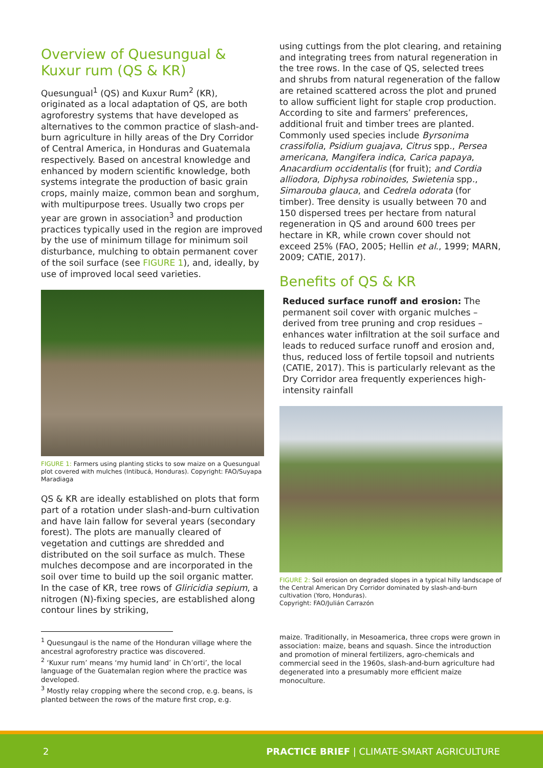Overview of Quesungual & Kuxur rum (QS & KR)
Quesungual<sup>1</sup> (QS) and Kuxur Rum<sup>2</sup> (KR), originated as a local adaptation of QS, are both agroforestry systems that have developed as alternatives to the common practice of slash-and-burn agriculture in hilly areas of the Dry Corridor of Central America, in Honduras and Guatemala respectively. Based on ancestral knowledge and enhanced by modern scientific knowledge, both systems integrate the production of basic grain crops, mainly maize, common bean and sorghum, with multipurpose trees. Usually two crops per year are grown in association<sup>3</sup> and production practices typically used in the region are improved by the use of minimum tillage for minimum soil disturbance, mulching to obtain permanent cover of the soil surface (see FIGURE 1), and, ideally, by use of improved local seed varieties.
FIGURE 1: Farmers using planting sticks to sow maize on a Quesungual plot covered with mulches (Intibucá, Honduras). Copyright: FAO/Suyapa Maradiaga
QS & KR are ideally established on plots that form part of a rotation under slash-and-burn cultivation and have lain fallow for several years (secondary forest). The plots are manually cleared of vegetation and cuttings are shredded and distributed on the soil surface as mulch. These mulches decompose and are incorporated in the soil over time to build up the soil organic matter. In the case of KR, tree rows of Gliricidia sepium, a nitrogen (N)-fixing species, are established along contour lines by striking,
<sup>1</sup> Quesungaul is the name of the Honduran village where the ancestral agroforestry practice was discovered.
<sup>2</sup> ‘Kuxur rum’ means ‘my humid land’ in Ch’orti’, the local language of the Guatemalan region where the practice was developed.
<sup>3</sup> Mostly relay cropping where the second crop, e.g. beans, is planted between the rows of the mature first crop, e.g.
using cuttings from the plot clearing, and retaining and integrating trees from natural regeneration in the tree rows. In the case of QS, selected trees and shrubs from natural regeneration of the fallow are retained scattered across the plot and pruned to allow sufficient light for staple crop production. According to site and farmers’ preferences, additional fruit and timber trees are planted. Commonly used species include Byrsonima crassifolia, Psidium guajava, Citrus spp., Persea americana, Mangifera indica, Carica papaya, Anacardium occidentalis (for fruit); and Cordia alliodora, Diphysa robinoides, Swietenia spp., Simarouba glauca, and Cedrela odorata (for timber). Tree density is usually between 70 and 150 dispersed trees per hectare from natural regeneration in QS and around 600 trees per hectare in KR, while crown cover should not exceed 25% (FAO, 2005; Hellin et al., 1999; MARN, 2009; CATIE, 2017).
Benefits of QS & KR
Reduced surface runoff and erosion: The permanent soil cover with organic mulches – derived from tree pruning and crop residues – enhances water infiltration at the soil surface and leads to reduced surface runoff and erosion and, thus, reduced loss of fertile topsoil and nutrients (CATIE, 2017). This is particularly relevant as the Dry Corridor area frequently experiences high-intensity rainfall
FIGURE 2: Soil erosion on degraded slopes in a typical hilly landscape of the Central American Dry Corridor dominated by slash-and-burn cultivation (Yoro, Honduras).
Copyright: FAO/Julián Carrazón
maize. Traditionally, in Mesoamerica, three crops were grown in association: maize, beans and squash. Since the introduction and promotion of mineral fertilizers, agro-chemicals and commercial seed in the 1960s, slash-and-burn agriculture had degenerated into a presumably more efficient maize monoculture.
2 PRACTICE BRIEF | CLIMATE-SMART AGRICULTURE